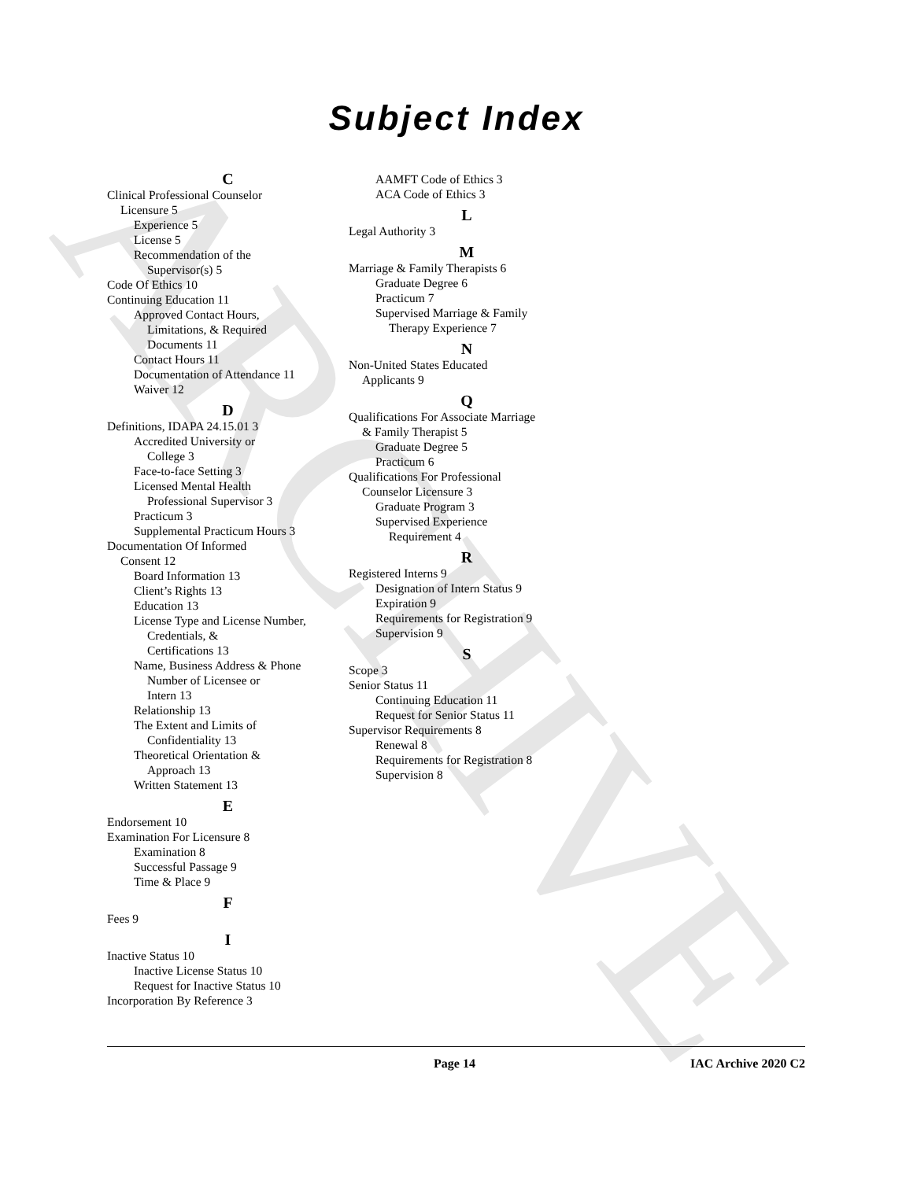ARCHIVE
Subject Index
C
Clinical Professional Counselor
Licensure 5
Experience 5
License 5
Recommendation of the
Supervisor(s) 5
Code Of Ethics 10
Continuing Education 11
Approved Contact Hours,
Limitations, & Required
Documents 11
Contact Hours 11
Documentation of Attendance 11
Waiver 12
D
Definitions, IDAPA 24.15.01 3
Accredited University or
College 3
Face-to-face Setting 3
Licensed Mental Health
Professional Supervisor 3
Practicum 3
Supplemental Practicum Hours 3
Documentation Of Informed
Consent 12
Board Information 13
Client’s Rights 13
Education 13
License Type and License Number,
Credentials, &
Certifications 13
Name, Business Address & Phone
Number of Licensee or
Intern 13
Relationship 13
The Extent and Limits of
Confidentiality 13
Theoretical Orientation &
Approach 13
Written Statement 13
E
Endorsement 10
Examination For Licensure 8
Examination 8
Successful Passage 9
Time & Place 9
F
Fees 9
I
Inactive Status 10
Inactive License Status 10
Request for Inactive Status 10
Incorporation By Reference 3
AAMFT Code of Ethics 3
ACA Code of Ethics 3
L
Legal Authority 3
M
Marriage & Family Therapists 6
Graduate Degree 6
Practicum 7
Supervised Marriage & Family
Therapy Experience 7
N
Non-United States Educated
Applicants 9
Q
Qualifications For Associate Marriage
& Family Therapist 5
Graduate Degree 5
Practicum 6
Qualifications For Professional
Counselor Licensure 3
Graduate Program 3
Supervised Experience
Requirement 4
R
Registered Interns 9
Designation of Intern Status 9
Expiration 9
Requirements for Registration 9
Supervision 9
S
Scope 3
Senior Status 11
Continuing Education 11
Request for Senior Status 11
Supervisor Requirements 8
Renewal 8
Requirements for Registration 8
Supervision 8
Page 14 IAC Archive 2020 C2